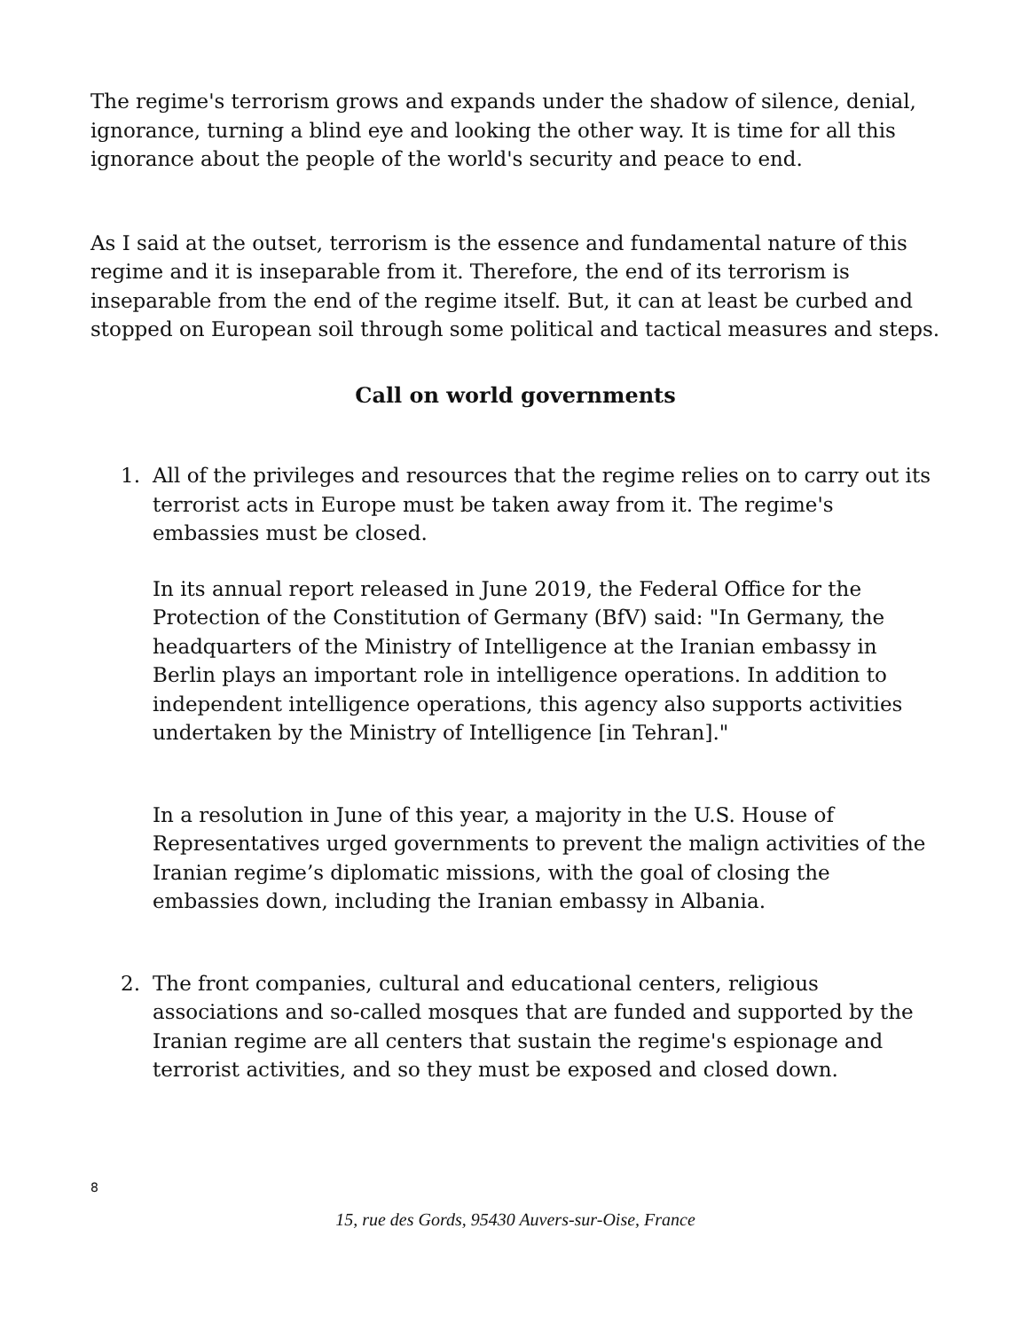The regime's terrorism grows and expands under the shadow of silence, denial, ignorance, turning a blind eye and looking the other way. It is time for all this ignorance about the people of the world's security and peace to end.
As I said at the outset, terrorism is the essence and fundamental nature of this regime and it is inseparable from it. Therefore, the end of its terrorism is inseparable from the end of the regime itself. But, it can at least be curbed and stopped on European soil through some political and tactical measures and steps.
Call on world governments
1. All of the privileges and resources that the regime relies on to carry out its terrorist acts in Europe must be taken away from it. The regime's embassies must be closed.
In its annual report released in June 2019, the Federal Office for the Protection of the Constitution of Germany (BfV) said: "In Germany, the headquarters of the Ministry of Intelligence at the Iranian embassy in Berlin plays an important role in intelligence operations. In addition to independent intelligence operations, this agency also supports activities undertaken by the Ministry of Intelligence [in Tehran]."
In a resolution in June of this year, a majority in the U.S. House of Representatives urged governments to prevent the malign activities of the Iranian regime’s diplomatic missions, with the goal of closing the embassies down, including the Iranian embassy in Albania.
2. The front companies, cultural and educational centers, religious associations and so-called mosques that are funded and supported by the Iranian regime are all centers that sustain the regime's espionage and terrorist activities, and so they must be exposed and closed down.
8
15, rue des Gords, 95430 Auvers-sur-Oise, France